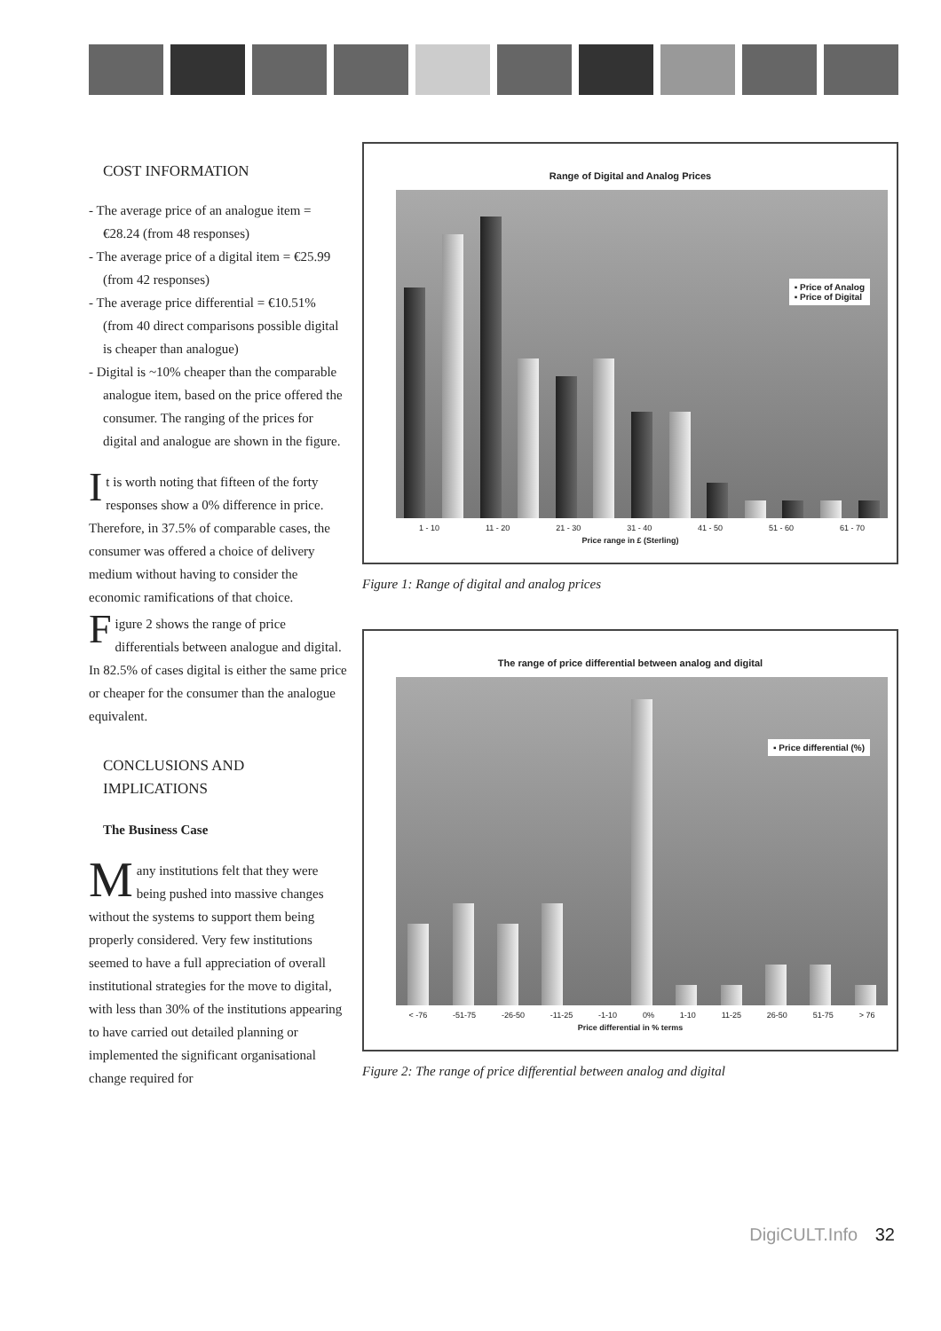COST INFORMATION
- The average price of an analogue item = €28.24 (from 48 responses)
- The average price of a digital item = €25.99 (from 42 responses)
- The average price differential = €10.51% (from 40 direct comparisons possible digital is cheaper than analogue)
- Digital is ~10% cheaper than the comparable analogue item, based on the price offered the consumer. The ranging of the prices for digital and analogue are shown in the figure.
It is worth noting that fifteen of the forty responses show a 0% difference in price. Therefore, in 37.5% of comparable cases, the consumer was offered a choice of delivery medium without having to consider the economic ramifications of that choice.
Figure 2 shows the range of price differentials between analogue and digital. In 82.5% of cases digital is either the same price or cheaper for the consumer than the analogue equivalent.
CONCLUSIONS AND IMPLICATIONS
The Business Case
Many institutions felt that they were being pushed into massive changes without the systems to support them being properly considered. Very few institutions seemed to have a full appreciation of overall institutional strategies for the move to digital, with less than 30% of the institutions appearing to have carried out detailed planning or implemented the significant organisational change required for
Range of Digital and Analog Prices
▪ Price of Analog
▪ Price of Digital
1 - 10 11 - 20 21 - 30 31 - 40 41 - 50 51 - 60 61 - 70
Price range in £ (Sterling)
Figure 1: Range of digital and analog prices
The range of price differential between analog and digital
▪ Price differential (%)
< -76 -51-75 -26-50 -11-25 -1-10 0% 1-10 11-25 26-50 51-75 > 76
Price differential in % terms
Figure 2: The range of price differential between analog and digital
DigiCULT.Info 32